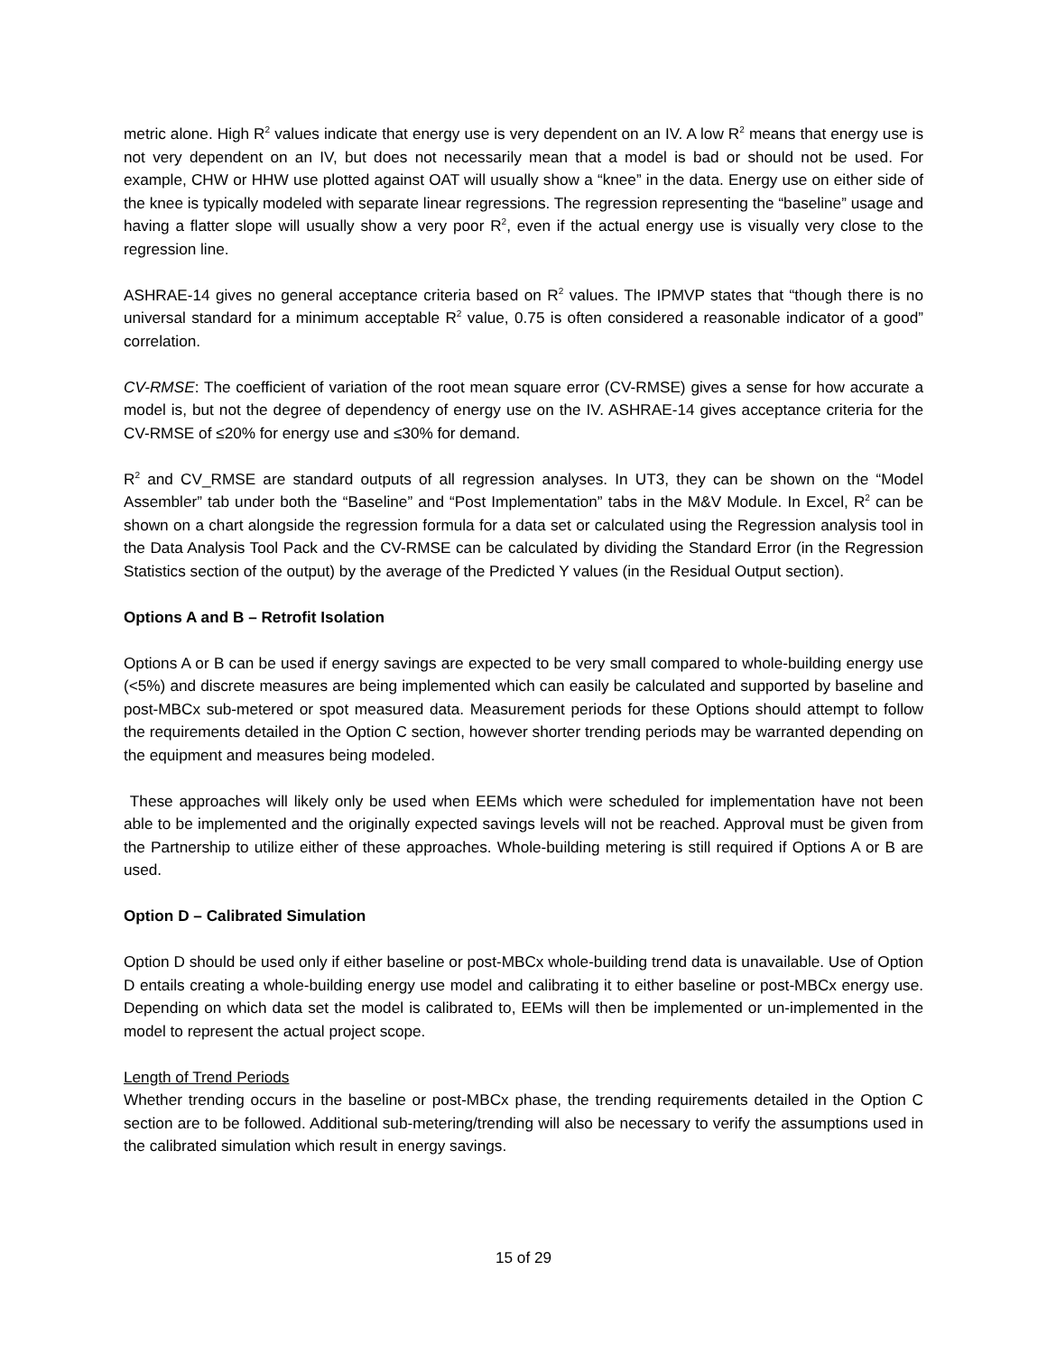metric alone. High R<sup>2</sup> values indicate that energy use is very dependent on an IV. A low R<sup>2</sup> means that energy use is not very dependent on an IV, but does not necessarily mean that a model is bad or should not be used. For example, CHW or HHW use plotted against OAT will usually show a “knee” in the data. Energy use on either side of the knee is typically modeled with separate linear regressions. The regression representing the “baseline” usage and having a flatter slope will usually show a very poor R<sup>2</sup>, even if the actual energy use is visually very close to the regression line.
ASHRAE-14 gives no general acceptance criteria based on R<sup>2</sup> values. The IPMVP states that “though there is no universal standard for a minimum acceptable R<sup>2</sup> value, 0.75 is often considered a reasonable indicator of a good” correlation.
CV-RMSE: The coefficient of variation of the root mean square error (CV-RMSE) gives a sense for how accurate a model is, but not the degree of dependency of energy use on the IV. ASHRAE-14 gives acceptance criteria for the CV-RMSE of ≤20% for energy use and ≤30% for demand.
R<sup>2</sup> and CV_RMSE are standard outputs of all regression analyses. In UT3, they can be shown on the “Model Assembler” tab under both the “Baseline” and “Post Implementation” tabs in the M&V Module. In Excel, R<sup>2</sup> can be shown on a chart alongside the regression formula for a data set or calculated using the Regression analysis tool in the Data Analysis Tool Pack and the CV-RMSE can be calculated by dividing the Standard Error (in the Regression Statistics section of the output) by the average of the Predicted Y values (in the Residual Output section).
Options A and B – Retrofit Isolation
Options A or B can be used if energy savings are expected to be very small compared to whole-building energy use (<5%) and discrete measures are being implemented which can easily be calculated and supported by baseline and post-MBCx sub-metered or spot measured data. Measurement periods for these Options should attempt to follow the requirements detailed in the Option C section, however shorter trending periods may be warranted depending on the equipment and measures being modeled.
These approaches will likely only be used when EEMs which were scheduled for implementation have not been able to be implemented and the originally expected savings levels will not be reached. Approval must be given from the Partnership to utilize either of these approaches. Whole-building metering is still required if Options A or B are used.
Option D – Calibrated Simulation
Option D should be used only if either baseline or post-MBCx whole-building trend data is unavailable. Use of Option D entails creating a whole-building energy use model and calibrating it to either baseline or post-MBCx energy use. Depending on which data set the model is calibrated to, EEMs will then be implemented or un-implemented in the model to represent the actual project scope.
Length of Trend Periods
Whether trending occurs in the baseline or post-MBCx phase, the trending requirements detailed in the Option C section are to be followed. Additional sub-metering/trending will also be necessary to verify the assumptions used in the calibrated simulation which result in energy savings.
15 of 29